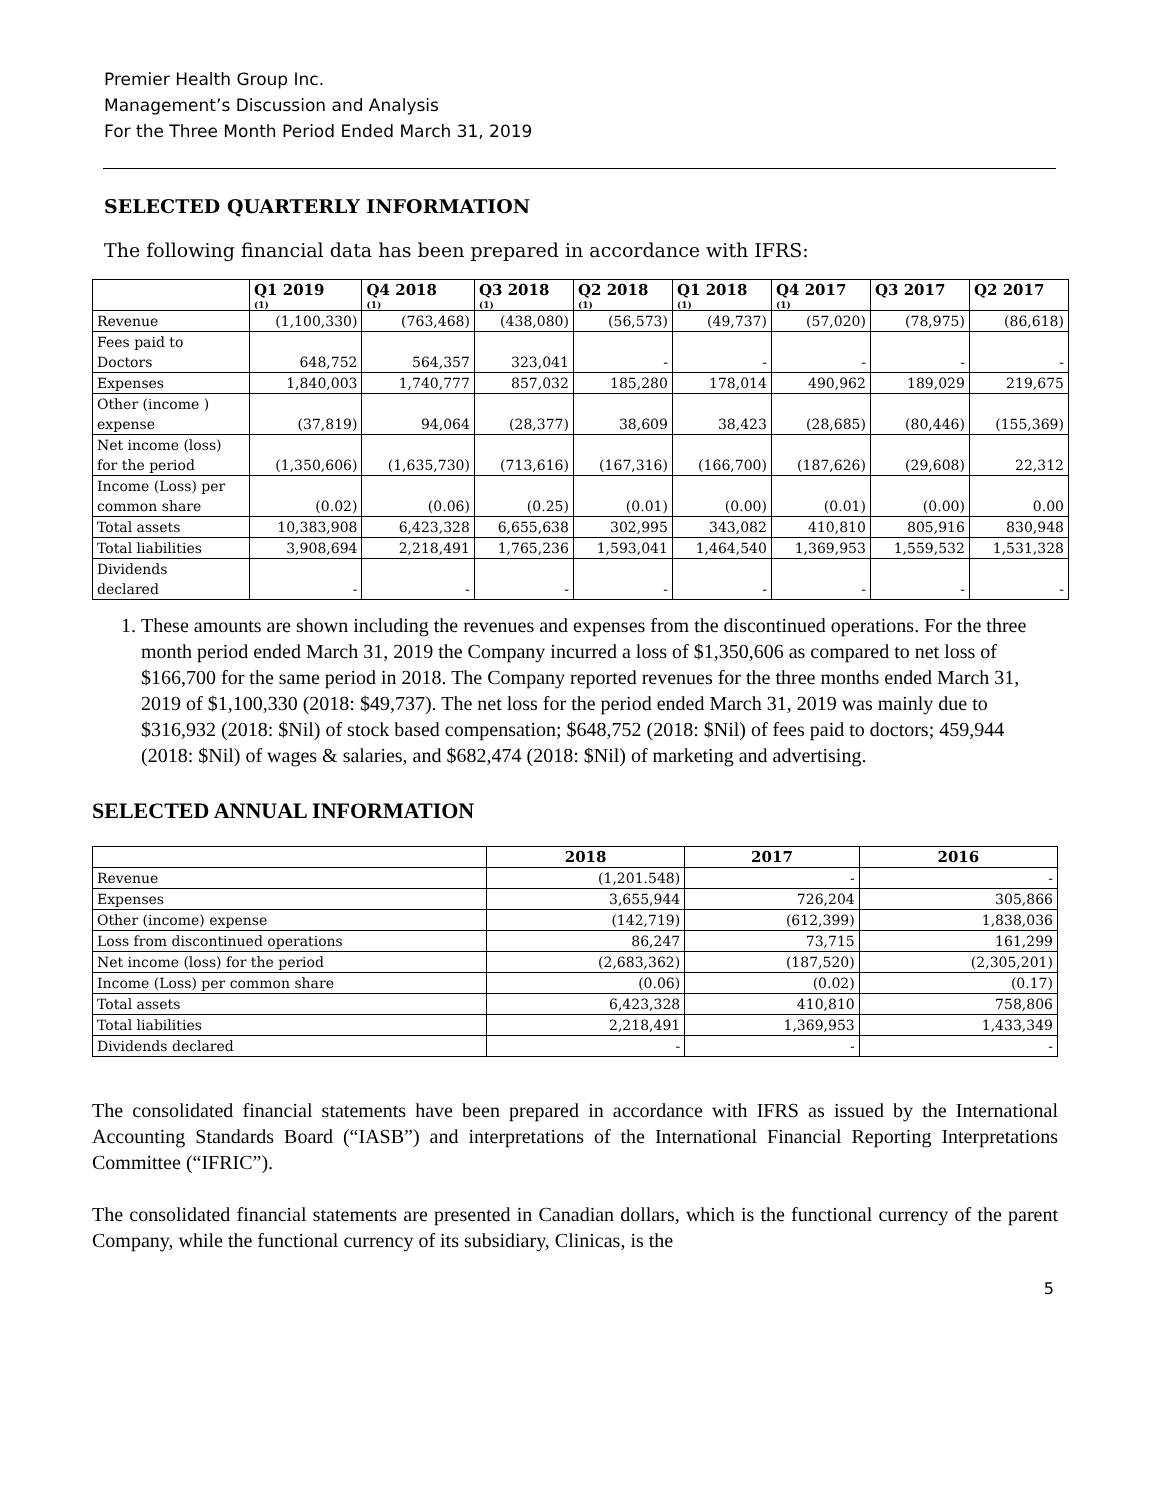Premier Health Group Inc.
Management’s Discussion and Analysis
For the Three Month Period Ended March 31, 2019
SELECTED QUARTERLY INFORMATION
The following financial data has been prepared in accordance with IFRS:
| | Q1 2019<sup>(1)</sup> | Q4 2018<sup>(1)</sup> | Q3 2018<sup>(1)</sup> | Q2 2018<sup>(1)</sup> | Q1 2018<sup>(1)</sup> | Q4 2017<sup>(1)</sup> | Q3 2017 | Q2 2017 |
| --- | --- | --- | --- | --- | --- | --- | --- | --- |
| Revenue | (1,100,330) | (763,468) | (438,080) | (56,573) | (49,737) | (57,020) | (78,975) | (86,618) |
| Fees paid to Doctors | 648,752 | 564,357 | 323,041 | - | - | - | - | - |
| Expenses | 1,840,003 | 1,740,777 | 857,032 | 185,280 | 178,014 | 490,962 | 189,029 | 219,675 |
| Other (income ) expense | (37,819) | 94,064 | (28,377) | 38,609 | 38,423 | (28,685) | (80,446) | (155,369) |
| Net income (loss) for the period | (1,350,606) | (1,635,730) | (713,616) | (167,316) | (166,700) | (187,626) | (29,608) | 22,312 |
| Income (Loss) per common share | (0.02) | (0.06) | (0.25) | (0.01) | (0.00) | (0.01) | (0.00) | 0.00 |
| Total assets | 10,383,908 | 6,423,328 | 6,655,638 | 302,995 | 343,082 | 410,810 | 805,916 | 830,948 |
| Total liabilities | 3,908,694 | 2,218,491 | 1,765,236 | 1,593,041 | 1,464,540 | 1,369,953 | 1,559,532 | 1,531,328 |
| Dividends declared | - | - | - | - | - | - | - | - |
1. These amounts are shown including the revenues and expenses from the discontinued operations. For the three month period ended March 31, 2019 the Company incurred a loss of $1,350,606 as compared to net loss of $166,700 for the same period in 2018. The Company reported revenues for the three months ended March 31, 2019 of $1,100,330 (2018: $49,737). The net loss for the period ended March 31, 2019 was mainly due to $316,932 (2018: $Nil) of stock based compensation; $648,752 (2018: $Nil) of fees paid to doctors; 459,944 (2018: $Nil) of wages & salaries, and $682,474 (2018: $Nil) of marketing and advertising.
SELECTED ANNUAL INFORMATION
| | 2018 | 2017 | 2016 |
| --- | --- | --- | --- |
| Revenue | (1,201.548) | - | - |
| Expenses | 3,655,944 | 726,204 | 305,866 |
| Other (income) expense | (142,719) | (612,399) | 1,838,036 |
| Loss from discontinued operations | 86,247 | 73,715 | 161,299 |
| Net income (loss) for the period | (2,683,362) | (187,520) | (2,305,201) |
| Income (Loss) per common share | (0.06) | (0.02) | (0.17) |
| Total assets | 6,423,328 | 410,810 | 758,806 |
| Total liabilities | 2,218,491 | 1,369,953 | 1,433,349 |
| Dividends declared | - | - | - |
The consolidated financial statements have been prepared in accordance with IFRS as issued by the International Accounting Standards Board (“IASB”) and interpretations of the International Financial Reporting Interpretations Committee (“IFRIC”).
The consolidated financial statements are presented in Canadian dollars, which is the functional currency of the parent Company, while the functional currency of its subsidiary, Clinicas, is the
5